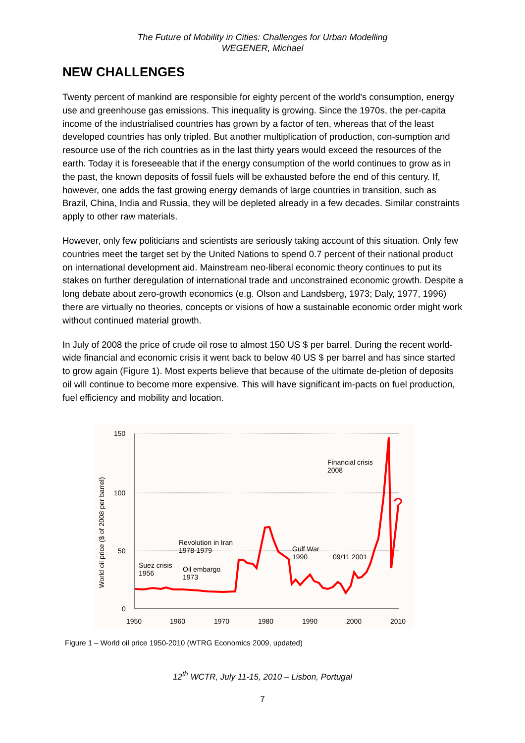The Future of Mobility in Cities: Challenges for Urban Modelling
WEGENER, Michael
NEW CHALLENGES
Twenty percent of mankind are responsible for eighty percent of the world's consumption, energy use and greenhouse gas emissions. This inequality is growing. Since the 1970s, the per-capita income of the industrialised countries has grown by a factor of ten, whereas that of the least developed countries has only tripled. But another multiplication of production, con-sumption and resource use of the rich countries as in the last thirty years would exceed the resources of the earth. Today it is foreseeable that if the energy consumption of the world continues to grow as in the past, the known deposits of fossil fuels will be exhausted before the end of this century. If, however, one adds the fast growing energy demands of large countries in transition, such as Brazil, China, India and Russia, they will be depleted already in a few decades. Similar constraints apply to other raw materials.
However, only few politicians and scientists are seriously taking account of this situation. Only few countries meet the target set by the United Nations to spend 0.7 percent of their national product on international development aid. Mainstream neo-liberal economic theory continues to put its stakes on further deregulation of international trade and unconstrained economic growth. Despite a long debate about zero-growth economics (e.g. Olson and Landsberg, 1973; Daly, 1977, 1996) there are virtually no theories, concepts or visions of how a sustainable economic order might work without continued material growth.
In July of 2008 the price of crude oil rose to almost 150 US $ per barrel. During the recent world-wide financial and economic crisis it went back to below 40 US $ per barrel and has since started to grow again (Figure 1). Most experts believe that because of the ultimate de-pletion of deposits oil will continue to become more expensive. This will have significant im-pacts on fuel production, fuel efficiency and mobility and location.
150
100
50
0
1950
1960
1970
1980
1990
2000
2010
World oil price ($ of 2008 per barrel)
?
Suez crisis
1956
Oil embargo
1973
Revolution in Iran
1978-1979
Gulf War
1990
09/11 2001
Financial crisis
2008
Figure 1 – World oil price 1950-2010 (WTRG Economics 2009, updated)
12<sup>th</sup> WCTR, July 11-15, 2010 – Lisbon, Portugal
7